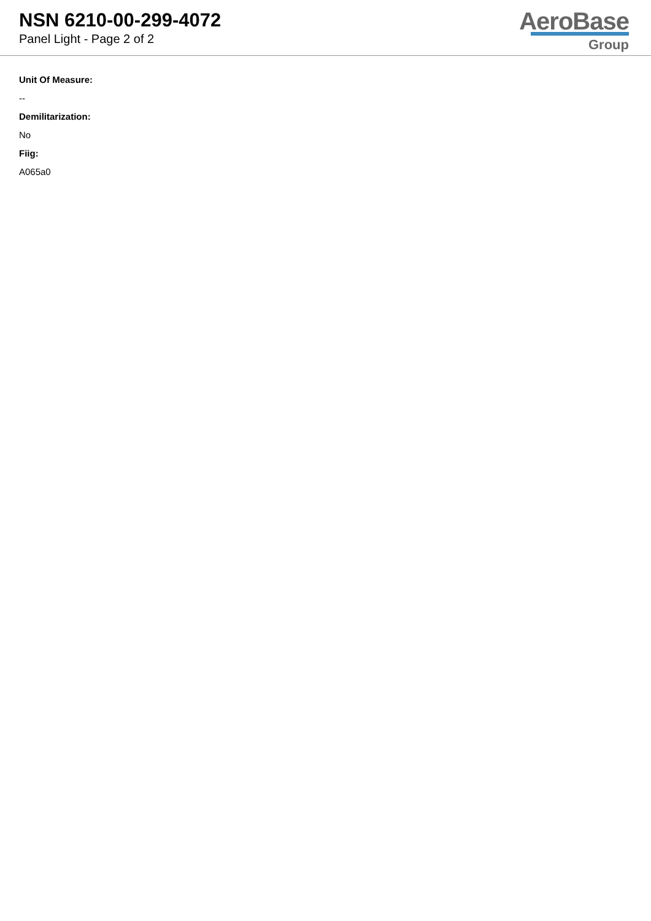NSN 6210-00-299-4072
Panel Light - Page 2 of 2
AeroBase
Group
Unit Of Measure:
--
Demilitarization:
No
Fiig:
A065a0